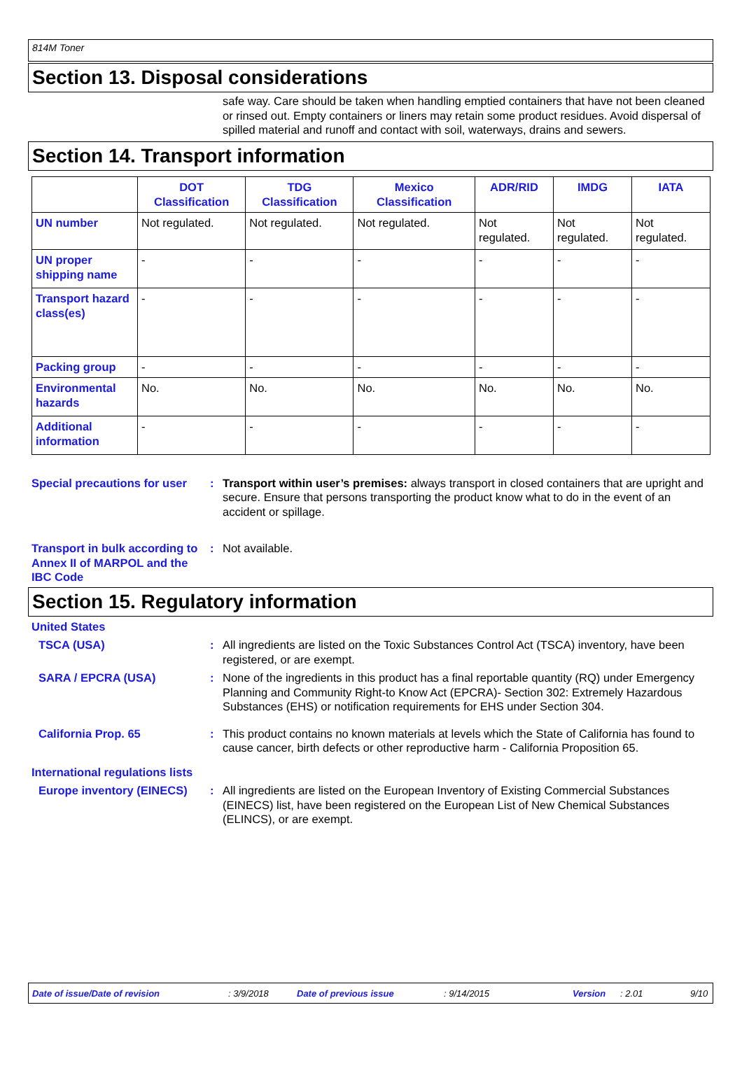814M Toner
Section 13. Disposal considerations
safe way. Care should be taken when handling emptied containers that have not been cleaned or rinsed out. Empty containers or liners may retain some product residues. Avoid dispersal of spilled material and runoff and contact with soil, waterways, drains and sewers.
Section 14. Transport information
| | DOT Classification | TDG Classification | Mexico Classification | ADR/RID | IMDG | IATA |
| --- | --- | --- | --- | --- | --- | --- |
| UN number | Not regulated. | Not regulated. | Not regulated. | Not regulated. | Not regulated. | Not regulated. |
| UN proper shipping name | - | - | - | - | - | - |
| Transport hazard class(es) | - | - | - | - | - | - |
| Packing group | - | - | - | - | - | - |
| Environmental hazards | No. | No. | No. | No. | No. | No. |
| Additional information | - | - | - | - | - | - |
Special precautions for user
: Transport within user’s premises: always transport in closed containers that are upright and secure. Ensure that persons transporting the product know what to do in the event of an accident or spillage.
Transport in bulk according to Annex II of MARPOL and the IBC Code
: Not available.
Section 15. Regulatory information
United States
TSCA (USA) : All ingredients are listed on the Toxic Substances Control Act (TSCA) inventory, have been registered, or are exempt.
SARA / EPCRA (USA) : None of the ingredients in this product has a final reportable quantity (RQ) under Emergency Planning and Community Right-to Know Act (EPCRA)- Section 302: Extremely Hazardous Substances (EHS) or notification requirements for EHS under Section 304.
California Prop. 65 : This product contains no known materials at levels which the State of California has found to cause cancer, birth defects or other reproductive harm - California Proposition 65.
International regulations lists
Europe inventory (EINECS)
: All ingredients are listed on the European Inventory of Existing Commercial Substances (EINECS) list, have been registered on the European List of New Chemical Substances (ELINCS), or are exempt.
Date of issue/Date of revision: 3/9/2018 Date of previous issue: 9/14/2015 Version: 2.01 9/10